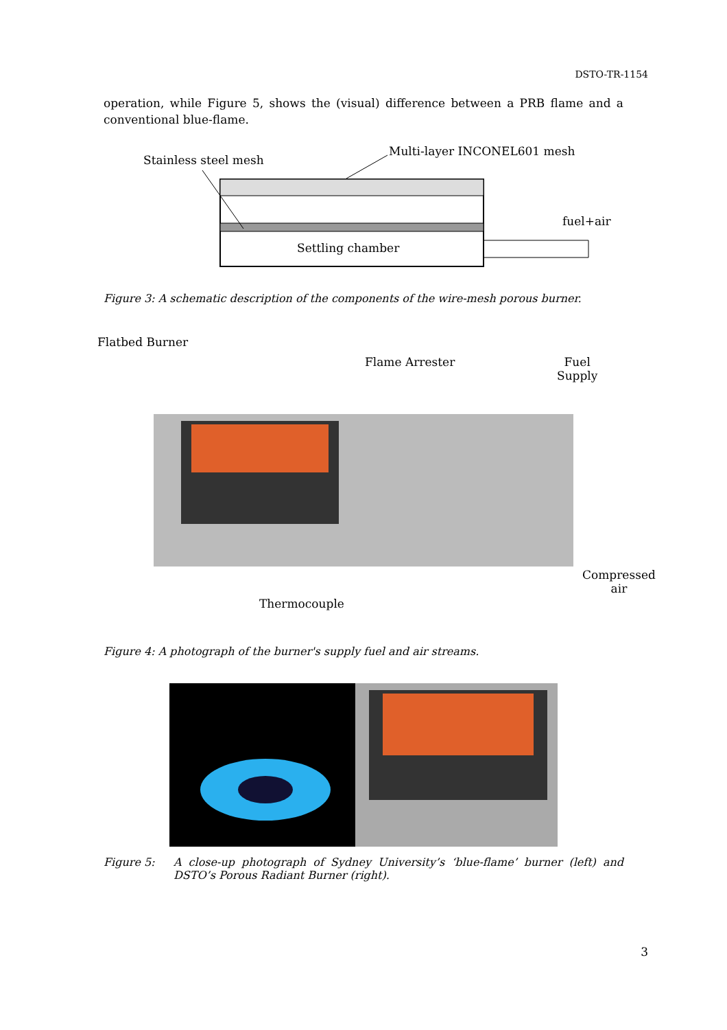DSTO-TR-1154
operation, while Figure 5, shows the (visual) difference between a PRB flame and a conventional blue-flame.
Stainless steel mesh
Multi-layer INCONEL601 mesh
fuel+air
Settling chamber
Figure 3: A schematic description of the components of the wire-mesh porous burner.
Flatbed Burner
Flame Arrester
Fuel
Supply
Compressed
air
Thermocouple
Figure 4: A photograph of the burner's supply fuel and air streams.
Figure 5: A close-up photograph of Sydney University’s ‘blue-flame’ burner (left) and DSTO’s Porous Radiant Burner (right).
3